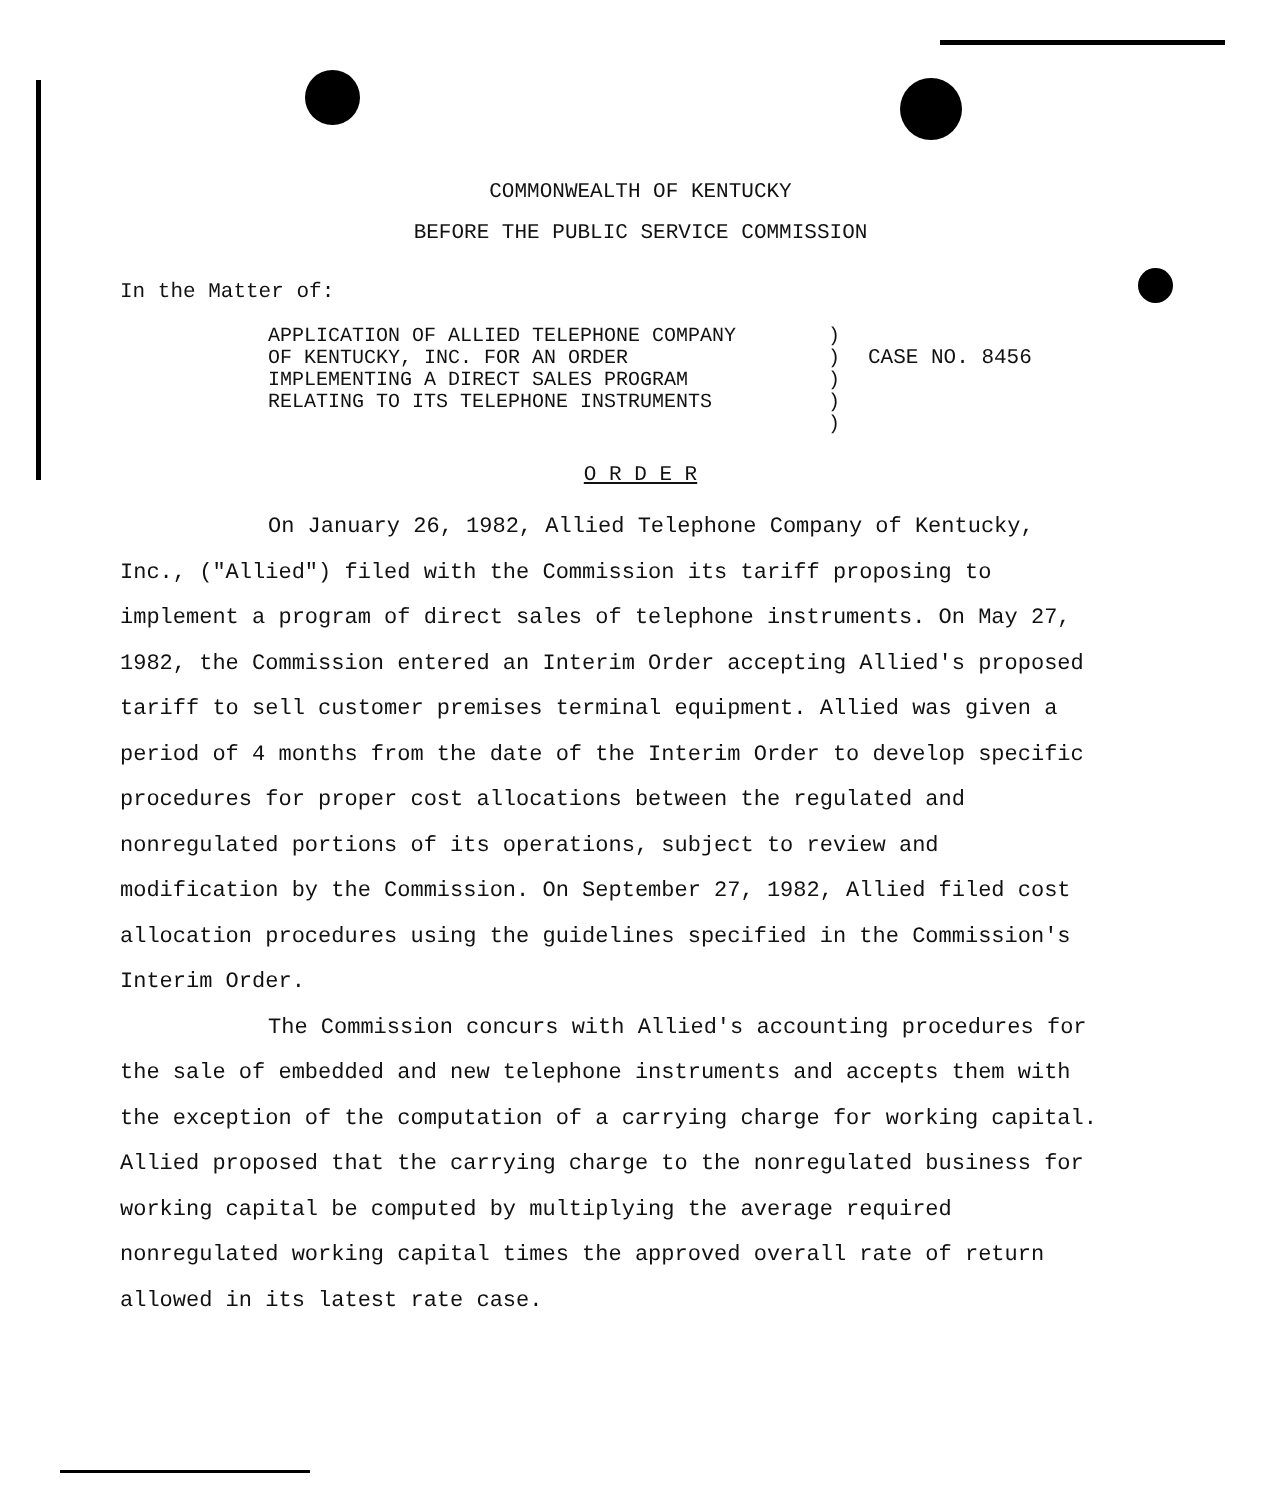COMMONWEALTH OF KENTUCKY
BEFORE THE PUBLIC SERVICE COMMISSION
In the Matter of:
APPLICATION OF ALLIED TELEPHONE COMPANY
OF KENTUCKY, INC. FOR AN ORDER
IMPLEMENTING A DIRECT SALES PROGRAM
RELATING TO ITS TELEPHONE INSTRUMENTS
)
)
)
)
)
CASE NO. 8456
O R D E R
On January 26, 1982, Allied Telephone Company of Kentucky, Inc., ("Allied") filed with the Commission its tariff proposing to implement a program of direct sales of telephone instruments. On May 27, 1982, the Commission entered an Interim Order accepting Allied's proposed tariff to sell customer premises terminal equipment. Allied was given a period of 4 months from the date of the Interim Order to develop specific procedures for proper cost allocations between the regulated and nonregulated portions of its operations, subject to review and modification by the Commission. On September 27, 1982, Allied filed cost allocation procedures using the guidelines specified in the Commission's Interim Order.
The Commission concurs with Allied's accounting procedures for the sale of embedded and new telephone instruments and accepts them with the exception of the computation of a carrying charge for working capital. Allied proposed that the carrying charge to the nonregulated business for working capital be computed by multiplying the average required nonregulated working capital times the approved overall rate of return allowed in its latest rate case.